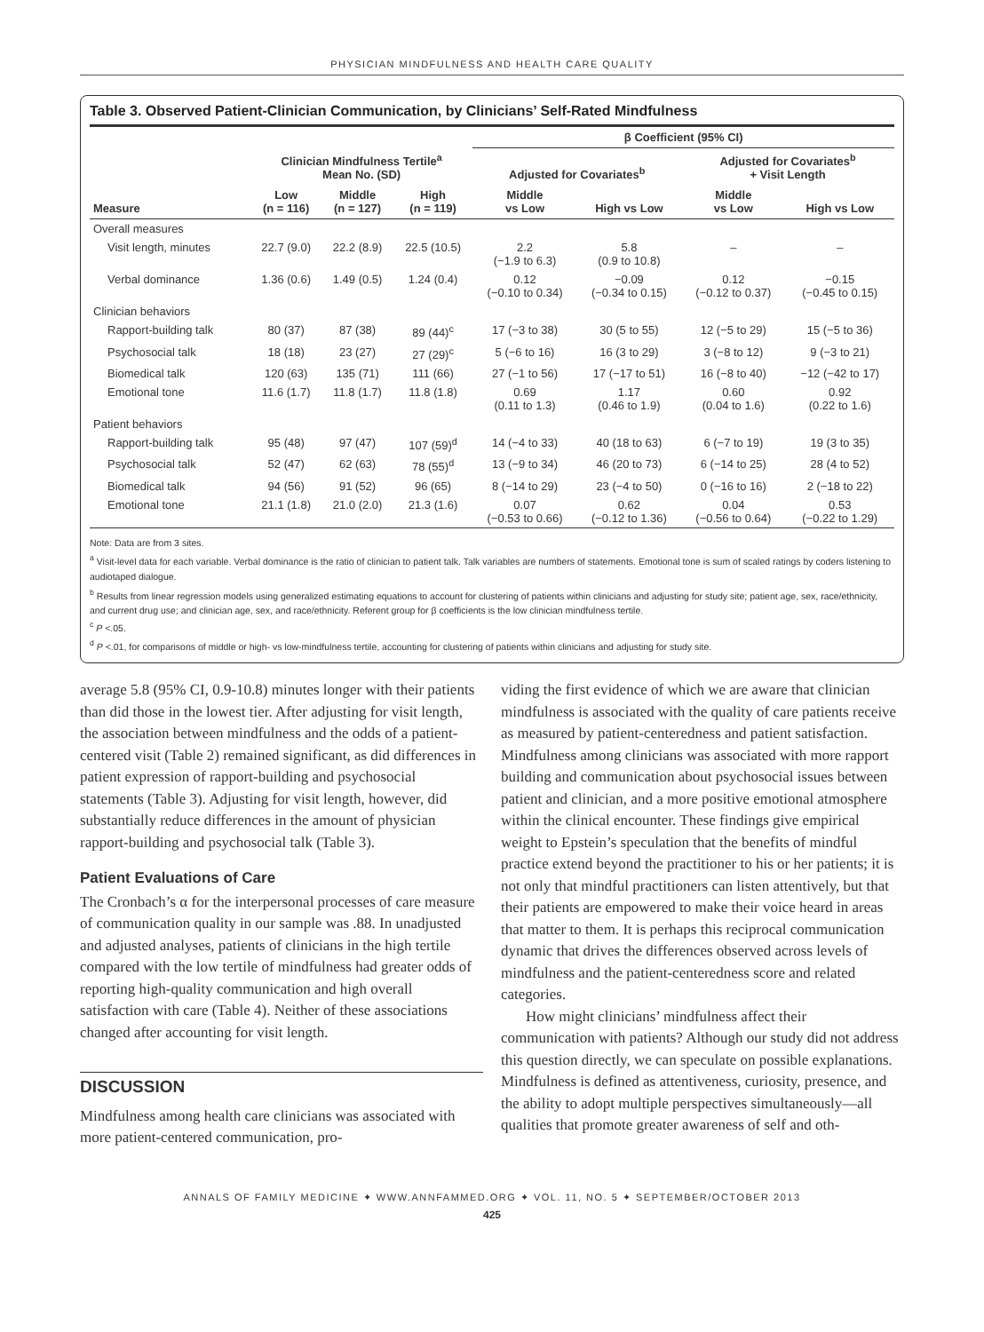PHYSICIAN MINDFULNESS AND HEALTH CARE QUALITY
Table 3. Observed Patient-Clinician Communication, by Clinicians’ Self-Rated Mindfulness
| Measure | Clinician Mindfulness Tertile<sup>a</sup> Mean No. (SD) | | | β Coefficient (95% CI) | | | |
| --- | --- | --- | --- | --- | --- | --- | --- |
| | | | | Adjusted for Covariates<sup>b</sup> | | Adjusted for Covariates<sup>b</sup> + Visit Length | |
| | Low (n = 116) | Middle (n = 127) | High (n = 119) | Middle vs Low | High vs Low | Middle vs Low | High vs Low |
| Overall measures | | | | | | | |
| Visit length, minutes | 22.7 (9.0) | 22.2 (8.9) | 22.5 (10.5) | 2.2 (−1.9 to 6.3) | 5.8 (0.9 to 10.8) | – | – |
| Verbal dominance | 1.36 (0.6) | 1.49 (0.5) | 1.24 (0.4) | 0.12 (−0.10 to 0.34) | −0.09 (−0.34 to 0.15) | 0.12 (−0.12 to 0.37) | −0.15 (−0.45 to 0.15) |
| Clinician behaviors | | | | | | | |
| Rapport-building talk | 80 (37) | 87 (38) | 89 (44)<sup>c</sup> | 17 (−3 to 38) | 30 (5 to 55) | 12 (−5 to 29) | 15 (−5 to 36) |
| Psychosocial talk | 18 (18) | 23 (27) | 27 (29)<sup>c</sup> | 5 (−6 to 16) | 16 (3 to 29) | 3 (−8 to 12) | 9 (−3 to 21) |
| Biomedical talk | 120 (63) | 135 (71) | 111 (66) | 27 (−1 to 56) | 17 (−17 to 51) | 16 (−8 to 40) | −12 (−42 to 17) |
| Emotional tone | 11.6 (1.7) | 11.8 (1.7) | 11.8 (1.8) | 0.69 (0.11 to 1.3) | 1.17 (0.46 to 1.9) | 0.60 (0.04 to 1.6) | 0.92 (0.22 to 1.6) |
| Patient behaviors | | | | | | | |
| Rapport-building talk | 95 (48) | 97 (47) | 107 (59)<sup>d</sup> | 14 (−4 to 33) | 40 (18 to 63) | 6 (−7 to 19) | 19 (3 to 35) |
| Psychosocial talk | 52 (47) | 62 (63) | 78 (55)<sup>d</sup> | 13 (−9 to 34) | 46 (20 to 73) | 6 (−14 to 25) | 28 (4 to 52) |
| Biomedical talk | 94 (56) | 91 (52) | 96 (65) | 8 (−14 to 29) | 23 (−4 to 50) | 0 (−16 to 16) | 2 (−18 to 22) |
| Emotional tone | 21.1 (1.8) | 21.0 (2.0) | 21.3 (1.6) | 0.07 (−0.53 to 0.66) | 0.62 (−0.12 to 1.36) | 0.04 (−0.56 to 0.64) | 0.53 (−0.22 to 1.29) |
Note: Data are from 3 sites.
<sup>a</sup> Visit-level data for each variable. Verbal dominance is the ratio of clinician to patient talk. Talk variables are numbers of statements. Emotional tone is sum of scaled ratings by coders listening to audiotaped dialogue.
<sup>b</sup> Results from linear regression models using generalized estimating equations to account for clustering of patients within clinicians and adjusting for study site; patient age, sex, race/ethnicity, and current drug use; and clinician age, sex, and race/ethnicity. Referent group for β coefficients is the low clinician mindfulness tertile.
<sup>c</sup> P <.05.
<sup>d</sup> P <.01, for comparisons of middle or high- vs low-mindfulness tertile, accounting for clustering of patients within clinicians and adjusting for study site.
average 5.8 (95% CI, 0.9-10.8) minutes longer with their patients than did those in the lowest tier. After adjusting for visit length, the association between mindfulness and the odds of a patient-centered visit (Table 2) remained significant, as did differences in patient expression of rapport-building and psychosocial statements (Table 3). Adjusting for visit length, however, did substantially reduce differences in the amount of physician rapport-building and psychosocial talk (Table 3).
Patient Evaluations of Care
The Cronbach’s α for the interpersonal processes of care measure of communication quality in our sample was .88. In unadjusted and adjusted analyses, patients of clinicians in the high tertile compared with the low tertile of mindfulness had greater odds of reporting high-quality communication and high overall satisfaction with care (Table 4). Neither of these associations changed after accounting for visit length.
DISCUSSION
Mindfulness among health care clinicians was associated with more patient-centered communication, pro-
viding the first evidence of which we are aware that clinician mindfulness is associated with the quality of care patients receive as measured by patient-centeredness and patient satisfaction. Mindfulness among clinicians was associated with more rapport building and communication about psychosocial issues between patient and clinician, and a more positive emotional atmosphere within the clinical encounter. These findings give empirical weight to Epstein’s speculation that the benefits of mindful practice extend beyond the practitioner to his or her patients; it is not only that mindful practitioners can listen attentively, but that their patients are empowered to make their voice heard in areas that matter to them. It is perhaps this reciprocal communication dynamic that drives the differences observed across levels of mindfulness and the patient-centeredness score and related categories.
How might clinicians’ mindfulness affect their communication with patients? Although our study did not address this question directly, we can speculate on possible explanations. Mindfulness is defined as attentiveness, curiosity, presence, and the ability to adopt multiple perspectives simultaneously—all qualities that promote greater awareness of self and oth-
ANNALS OF FAMILY MEDICINE ✦ WWW.ANNFAMMED.ORG ✦ VOL. 11, NO. 5 ✦ SEPTEMBER/OCTOBER 2013
425